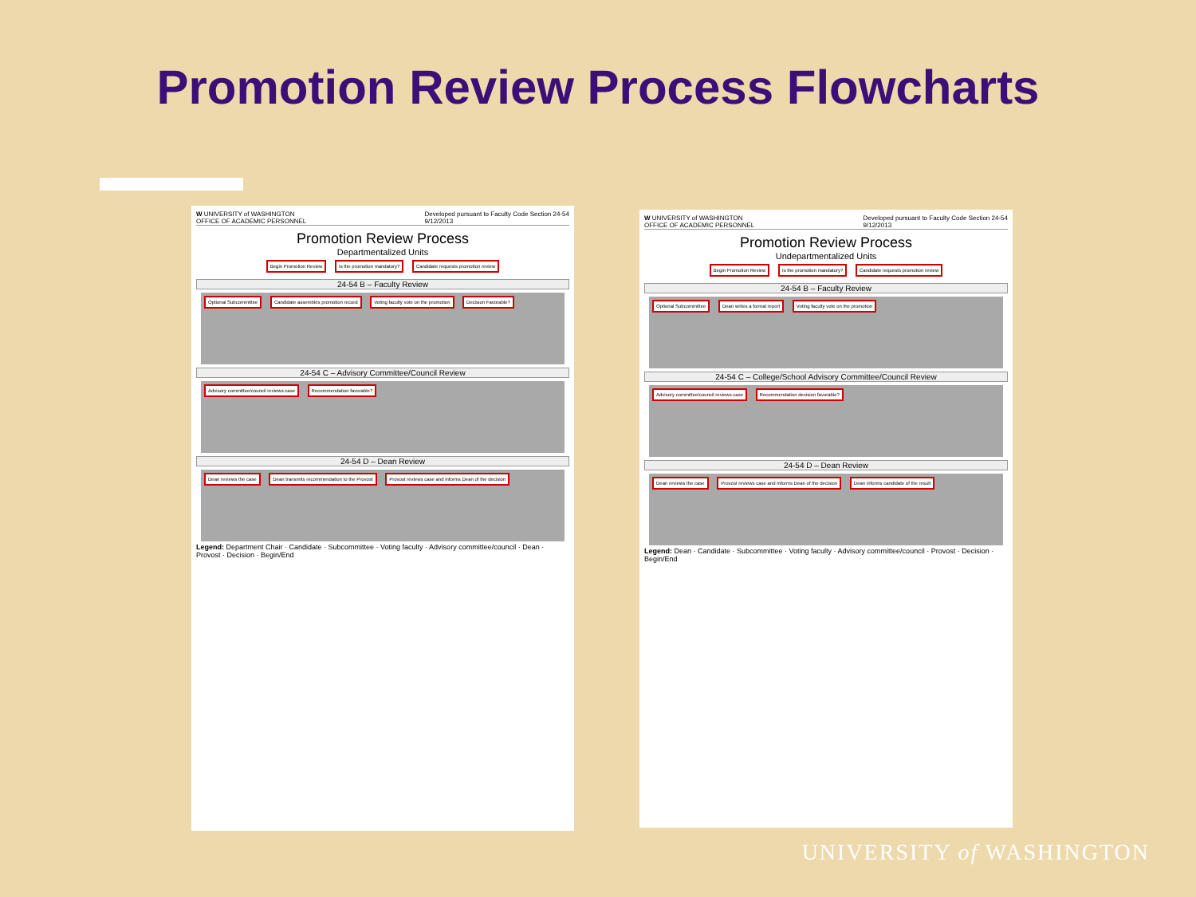Promotion Review Process Flowcharts
W UNIVERSITY of WASHINGTON
OFFICE OF ACADEMIC PERSONNEL Developed pursuant to Faculty Code Section 24-54
9/12/2013
Promotion Review Process
Departmentalized Units
Begin Promotion Review Is the promotion mandatory? Candidate requests promotion review
24-54 B – Faculty Review
Optional Subcommittee Candidate assembles promotion record Voting faculty vote on the promotion Decision Favorable?
24-54 C – Advisory Committee/Council Review
Advisory committee/council reviews case Recommendation favorable?
24-54 D – Dean Review
Dean reviews the case Dean transmits recommendation to the Provost Provost reviews case and informs Dean of the decision
Legend: Department Chair · Candidate · Subcommittee · Voting faculty · Advisory committee/council · Dean · Provost · Decision · Begin/End
W UNIVERSITY of WASHINGTON
OFFICE OF ACADEMIC PERSONNEL Developed pursuant to Faculty Code Section 24-54
9/12/2013
Promotion Review Process
Undepartmentalized Units
Begin Promotion Review Is the promotion mandatory? Candidate requests promotion review
24-54 B – Faculty Review
Optional Subcommittee Dean writes a formal report Voting faculty vote on the promotion
24-54 C – College/School Advisory Committee/Council Review
Advisory committee/council reviews case Recommendation decision favorable?
24-54 D – Dean Review
Dean reviews the case Provost reviews case and informs Dean of the decision Dean informs candidate of the result
Legend: Dean · Candidate · Subcommittee · Voting faculty · Advisory committee/council · Provost · Decision · Begin/End
UNIVERSITY of WASHINGTON